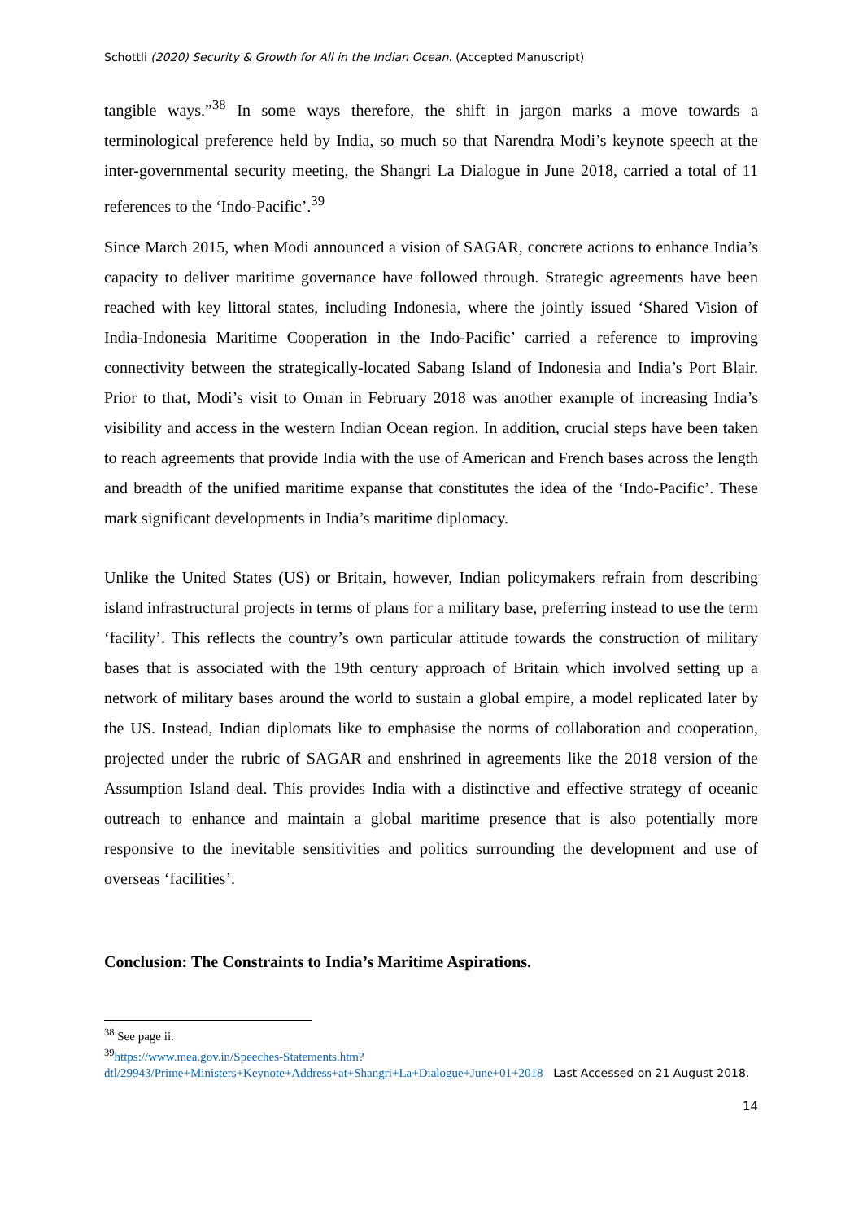Schottli (2020) Security & Growth for All in the Indian Ocean. (Accepted Manuscript)
tangible ways.”<sup>38</sup> In some ways therefore, the shift in jargon marks a move towards a terminological preference held by India, so much so that Narendra Modi’s keynote speech at the inter-governmental security meeting, the Shangri La Dialogue in June 2018, carried a total of 11 references to the ‘Indo-Pacific’.<sup>39</sup>
Since March 2015, when Modi announced a vision of SAGAR, concrete actions to enhance India’s capacity to deliver maritime governance have followed through. Strategic agreements have been reached with key littoral states, including Indonesia, where the jointly issued ‘Shared Vision of India-Indonesia Maritime Cooperation in the Indo-Pacific’ carried a reference to improving connectivity between the strategically-located Sabang Island of Indonesia and India’s Port Blair. Prior to that, Modi’s visit to Oman in February 2018 was another example of increasing India’s visibility and access in the western Indian Ocean region. In addition, crucial steps have been taken to reach agreements that provide India with the use of American and French bases across the length and breadth of the unified maritime expanse that constitutes the idea of the ‘Indo-Pacific’. These mark significant developments in India’s maritime diplomacy.
Unlike the United States (US) or Britain, however, Indian policymakers refrain from describing island infrastructural projects in terms of plans for a military base, preferring instead to use the term ‘facility’. This reflects the country’s own particular attitude towards the construction of military bases that is associated with the 19th century approach of Britain which involved setting up a network of military bases around the world to sustain a global empire, a model replicated later by the US. Instead, Indian diplomats like to emphasise the norms of collaboration and cooperation, projected under the rubric of SAGAR and enshrined in agreements like the 2018 version of the Assumption Island deal. This provides India with a distinctive and effective strategy of oceanic outreach to enhance and maintain a global maritime presence that is also potentially more responsive to the inevitable sensitivities and politics surrounding the development and use of overseas ‘facilities’.
Conclusion: The Constraints to India’s Maritime Aspirations.
<sup>38</sup> See page ii.
<sup>39</sup> https://www.mea.gov.in/Speeches-Statements.htm?dtl/29943/Prime+Ministers+Keynote+Address+at+Shangri+La+Dialogue+June+01+2018 Last Accessed on 21 August 2018.
14